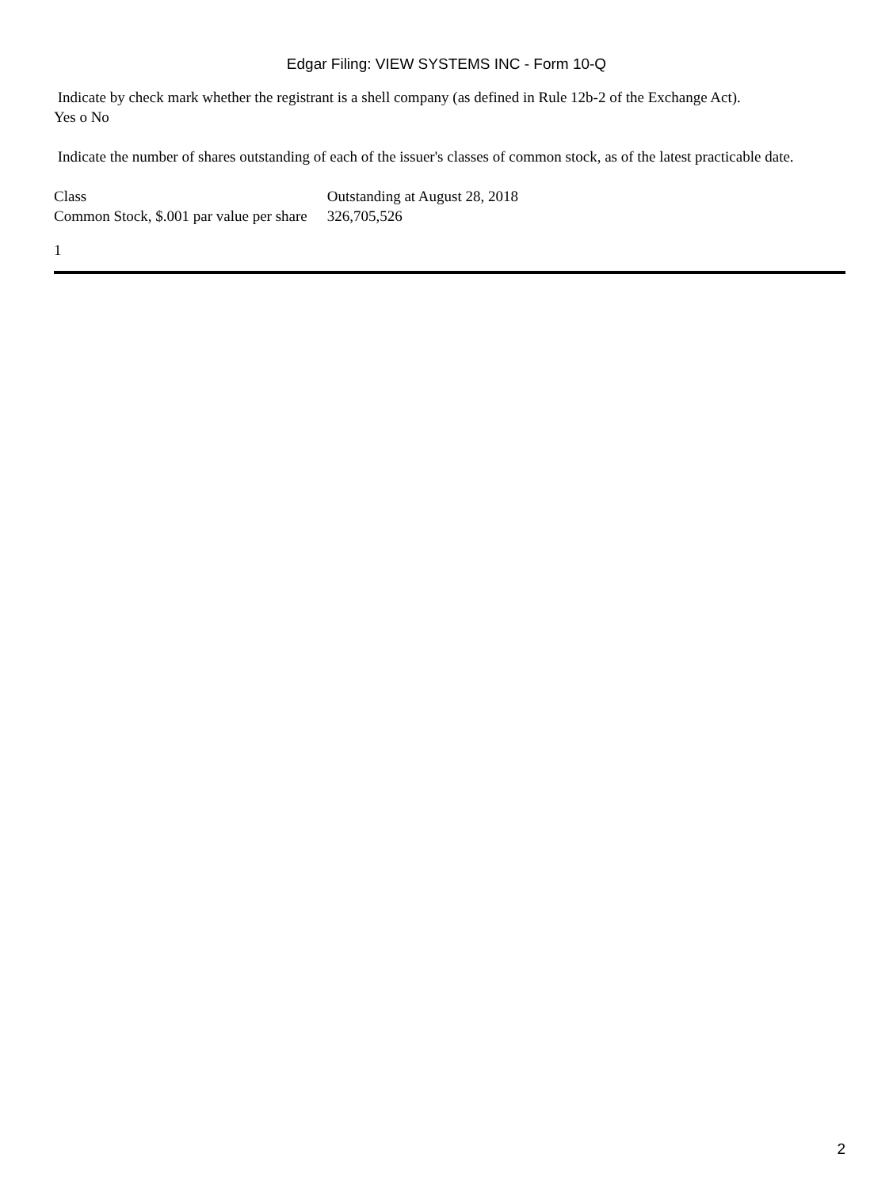Edgar Filing: VIEW SYSTEMS INC - Form 10-Q
Indicate by check mark whether the registrant is a shell company (as defined in Rule 12b-2 of the Exchange Act).
Yes o No
Indicate the number of shares outstanding of each of the issuer's classes of common stock, as of the latest practicable date.
| Class | Outstanding at August 28, 2018 |
| Common Stock, $.001 par value per share | 326,705,526 |
1
2